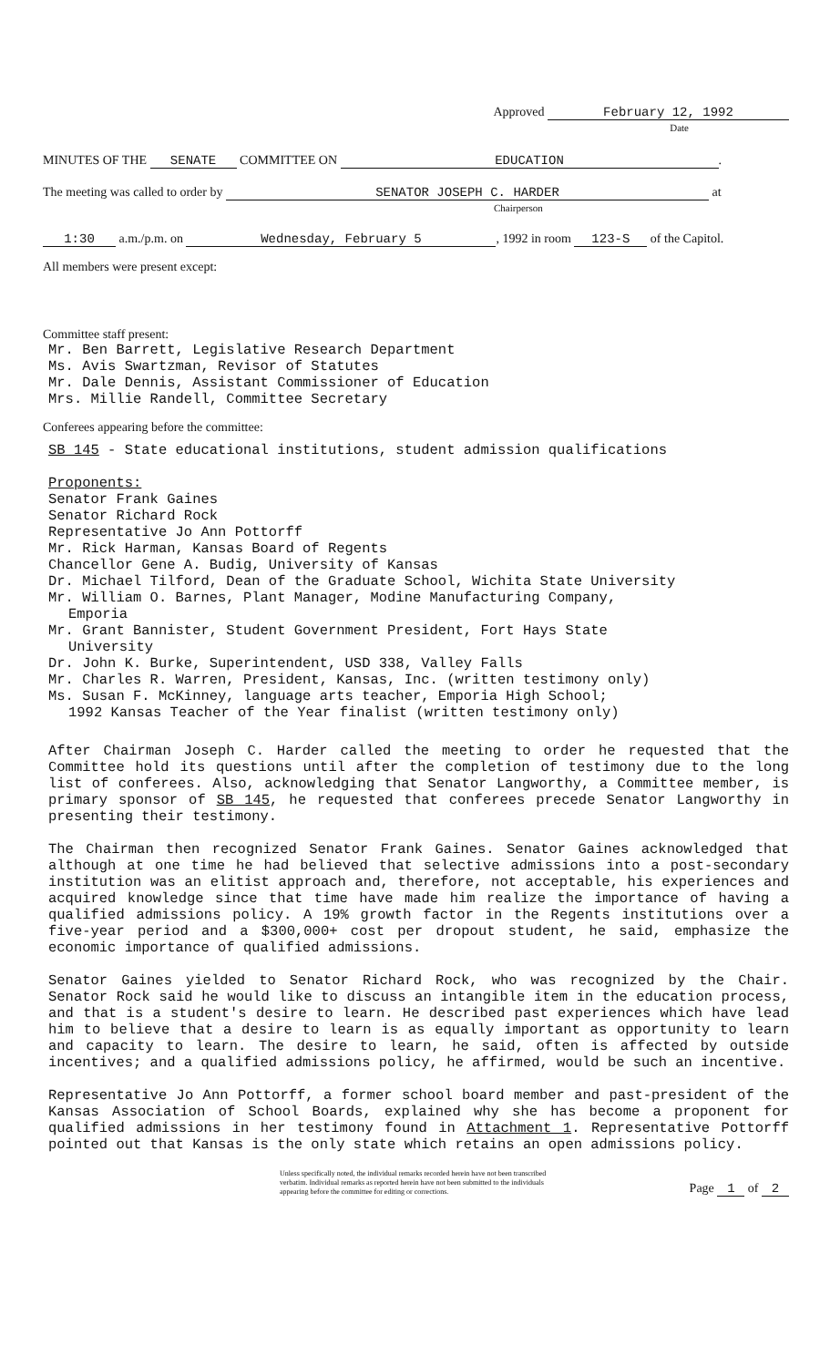Approved February 12, 1992
Date
MINUTES OF THE SENATE COMMITTEE ON EDUCATION.
The meeting was called to order by SENATOR JOSEPH C. HARDER at
Chairperson
1:30 a.m./p.m. on Wednesday, February 5, 1992 in room 123-S of the Capitol.
All members were present except:
Committee staff present:
Mr. Ben Barrett, Legislative Research Department
Ms. Avis Swartzman, Revisor of Statutes
Mr. Dale Dennis, Assistant Commissioner of Education
Mrs. Millie Randell, Committee Secretary
Conferees appearing before the committee:
SB 145 - State educational institutions, student admission qualifications
Proponents:
Senator Frank Gaines
Senator Richard Rock
Representative Jo Ann Pottorff
Mr. Rick Harman, Kansas Board of Regents
Chancellor Gene A. Budig, University of Kansas
Dr. Michael Tilford, Dean of the Graduate School, Wichita State University
Mr. William O. Barnes, Plant Manager, Modine Manufacturing Company,
Emporia
Mr. Grant Bannister, Student Government President, Fort Hays State
University
Dr. John K. Burke, Superintendent, USD 338, Valley Falls
Mr. Charles R. Warren, President, Kansas, Inc. (written testimony only)
Ms. Susan F. McKinney, language arts teacher, Emporia High School;
1992 Kansas Teacher of the Year finalist (written testimony only)
After Chairman Joseph C. Harder called the meeting to order he requested that the Committee hold its questions until after the completion of testimony due to the long list of conferees. Also, acknowledging that Senator Langworthy, a Committee member, is primary sponsor of SB 145, he requested that conferees precede Senator Langworthy in presenting their testimony.
The Chairman then recognized Senator Frank Gaines. Senator Gaines acknowledged that although at one time he had believed that selective admissions into a post-secondary institution was an elitist approach and, therefore, not acceptable, his experiences and acquired knowledge since that time have made him realize the importance of having a qualified admissions policy. A 19% growth factor in the Regents institutions over a five-year period and a $300,000+ cost per dropout student, he said, emphasize the economic importance of qualified admissions.
Senator Gaines yielded to Senator Richard Rock, who was recognized by the Chair. Senator Rock said he would like to discuss an intangible item in the education process, and that is a student's desire to learn. He described past experiences which have lead him to believe that a desire to learn is as equally important as opportunity to learn and capacity to learn. The desire to learn, he said, often is affected by outside incentives; and a qualified admissions policy, he affirmed, would be such an incentive.
Representative Jo Ann Pottorff, a former school board member and past-president of the Kansas Association of School Boards, explained why she has become a proponent for qualified admissions in her testimony found in Attachment 1. Representative Pottorff pointed out that Kansas is the only state which retains an open admissions policy.
Unless specifically noted, the individual remarks recorded herein have not been transcribed verbatim. Individual remarks as reported herein have not been submitted to the individuals appearing before the committee for editing or corrections.
Page 1 of 2